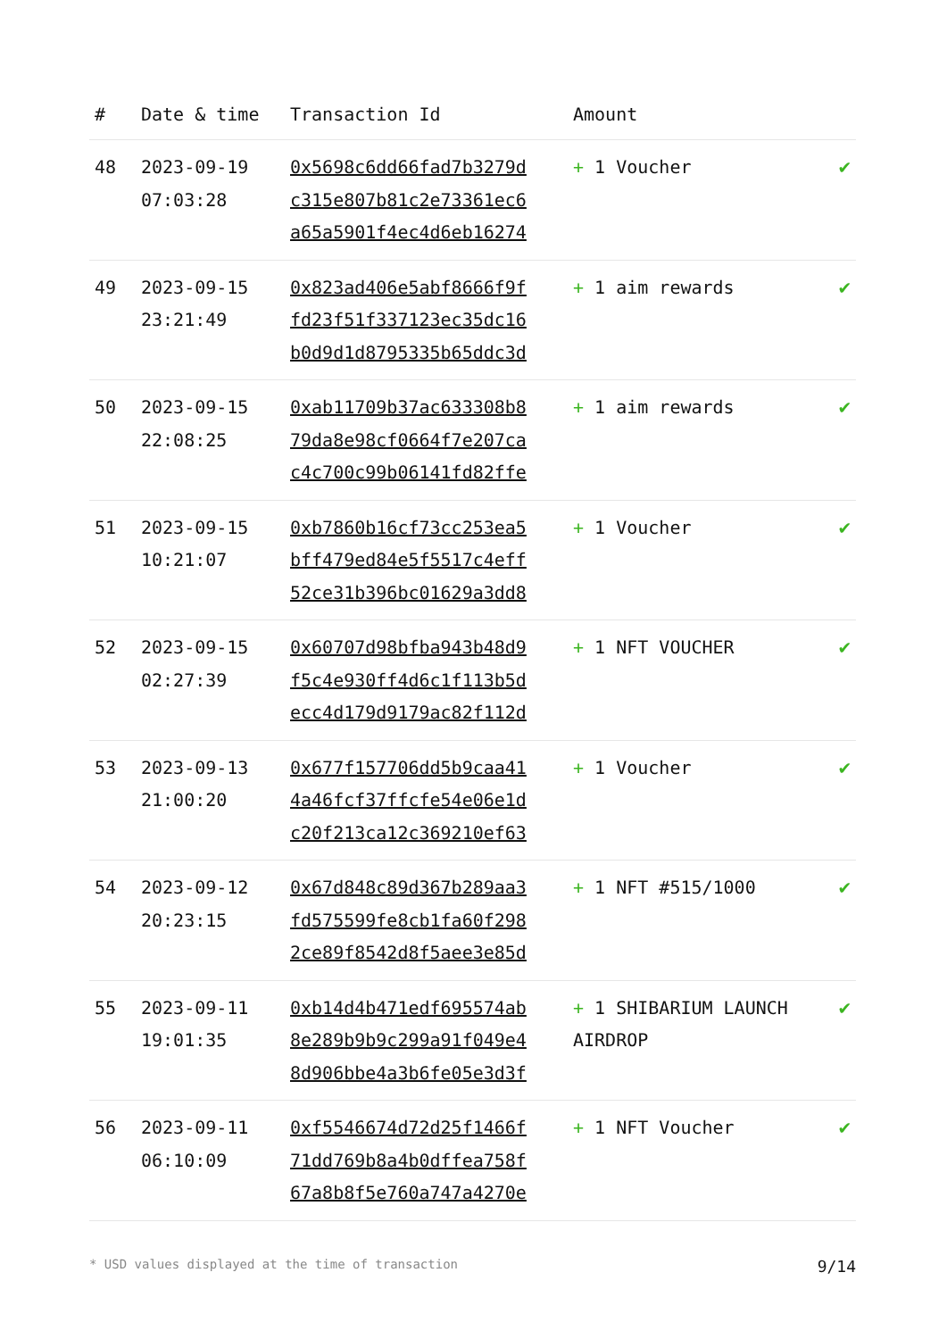| # | Date & time | Transaction Id | Amount | |
| --- | --- | --- | --- | --- |
| 48 | 2023-09-19 07:03:28 | 0x5698c6dd66fad7b3279d c315e807b81c2e73361ec6 a65a5901f4ec4d6eb16274 | + 1 Voucher | ✔ |
| 49 | 2023-09-15 23:21:49 | 0x823ad406e5abf8666f9f fd23f51f337123ec35dc16 b0d9d1d8795335b65ddc3d | + 1 aim rewards | ✔ |
| 50 | 2023-09-15 22:08:25 | 0xab11709b37ac633308b8 79da8e98cf0664f7e207ca c4c700c99b06141fd82ffe | + 1 aim rewards | ✔ |
| 51 | 2023-09-15 10:21:07 | 0xb7860b16cf73cc253ea5 bff479ed84e5f5517c4eff 52ce31b396bc01629a3dd8 | + 1 Voucher | ✔ |
| 52 | 2023-09-15 02:27:39 | 0x60707d98bfba943b48d9 f5c4e930ff4d6c1f113b5d ecc4d179d9179ac82f112d | + 1 NFT VOUCHER | ✔ |
| 53 | 2023-09-13 21:00:20 | 0x677f157706dd5b9caa41 4a46fcf37ffcfe54e06e1d c20f213ca12c369210ef63 | + 1 Voucher | ✔ |
| 54 | 2023-09-12 20:23:15 | 0x67d848c89d367b289aa3 fd575599fe8cb1fa60f298 2ce89f8542d8f5aee3e85d | + 1 NFT #515/1000 | ✔ |
| 55 | 2023-09-11 19:01:35 | 0xb14d4b471edf695574ab 8e289b9b9c299a91f049e4 8d906bbe4a3b6fe05e3d3f | + 1 SHIBARIUM LAUNCH AIRDROP | ✔ |
| 56 | 2023-09-11 06:10:09 | 0xf5546674d72d25f1466f 71dd769b8a4b0dffea758f 67a8b8f5e760a747a4270e | + 1 NFT Voucher | ✔ |
* USD values displayed at the time of transaction 9/14